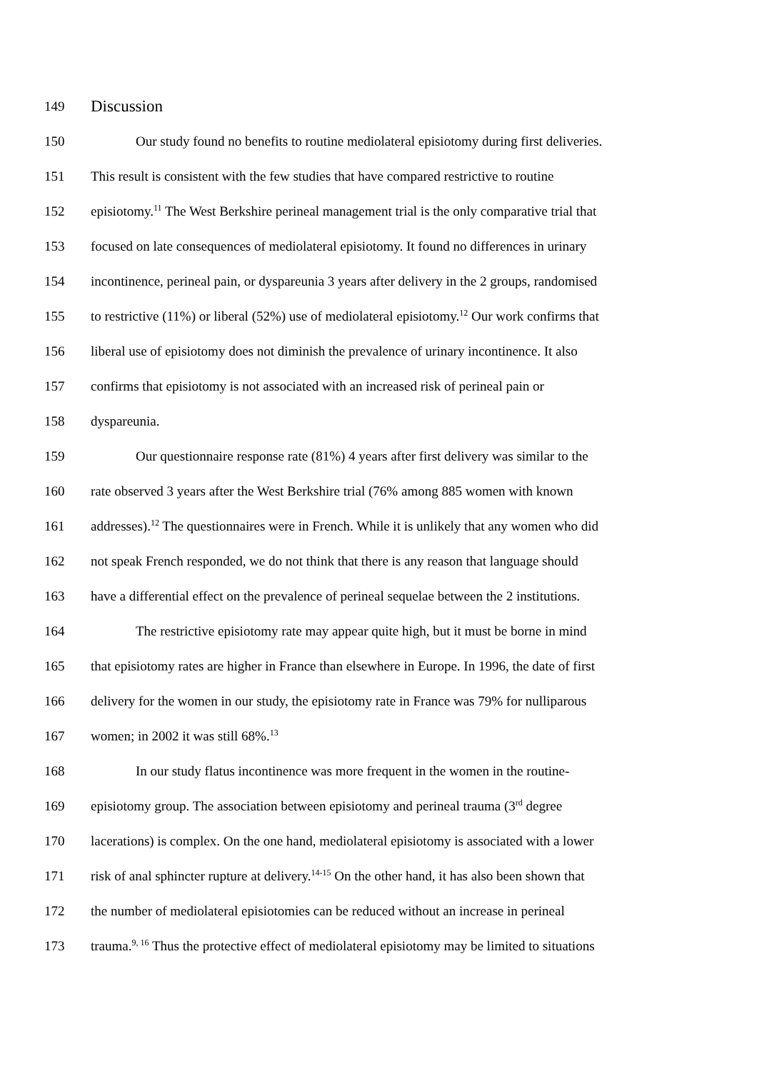149
Discussion
150 Our study found no benefits to routine mediolateral episiotomy during first deliveries.
151 This result is consistent with the few studies that have compared restrictive to routine
152 episiotomy.<sup>11</sup> The West Berkshire perineal management trial is the only comparative trial that
153 focused on late consequences of mediolateral episiotomy. It found no differences in urinary
154 incontinence, perineal pain, or dyspareunia 3 years after delivery in the 2 groups, randomised
155 to restrictive (11%) or liberal (52%) use of mediolateral episiotomy.<sup>12</sup> Our work confirms that
156 liberal use of episiotomy does not diminish the prevalence of urinary incontinence. It also
157 confirms that episiotomy is not associated with an increased risk of perineal pain or
158 dyspareunia.
159 Our questionnaire response rate (81%) 4 years after first delivery was similar to the
160 rate observed 3 years after the West Berkshire trial (76% among 885 women with known
161 addresses).<sup>12</sup> The questionnaires were in French. While it is unlikely that any women who did
162 not speak French responded, we do not think that there is any reason that language should
163 have a differential effect on the prevalence of perineal sequelae between the 2 institutions.
164 The restrictive episiotomy rate may appear quite high, but it must be borne in mind
165 that episiotomy rates are higher in France than elsewhere in Europe. In 1996, the date of first
166 delivery for the women in our study, the episiotomy rate in France was 79% for nulliparous
167 women; in 2002 it was still 68%.<sup>13</sup>
168 In our study flatus incontinence was more frequent in the women in the routine-
169 episiotomy group. The association between episiotomy and perineal trauma (3<sup>rd</sup> degree
170 lacerations) is complex. On the one hand, mediolateral episiotomy is associated with a lower
171 risk of anal sphincter rupture at delivery.<sup>14-15</sup> On the other hand, it has also been shown that
172 the number of mediolateral episiotomies can be reduced without an increase in perineal
173 trauma.<sup>9, 16</sup> Thus the protective effect of mediolateral episiotomy may be limited to situations